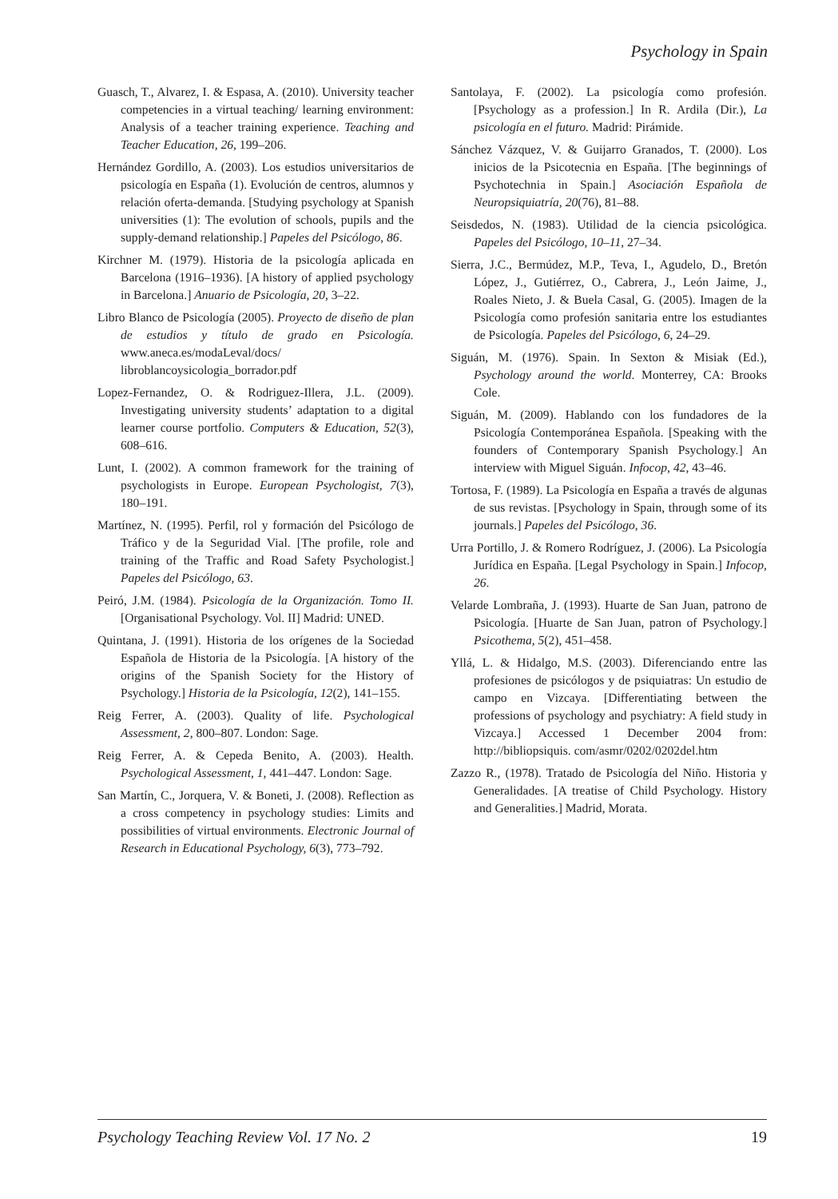Psychology in Spain
Guasch, T., Alvarez, I. & Espasa, A. (2010). University teacher competencies in a virtual teaching/ learning environment: Analysis of a teacher training experience. Teaching and Teacher Education, 26, 199–206.
Hernández Gordillo, A. (2003). Los estudios universitarios de psicología en España (1). Evolución de centros, alumnos y relación oferta-demanda. [Studying psychology at Spanish universities (1): The evolution of schools, pupils and the supply-demand relationship.] Papeles del Psicólogo, 86.
Kirchner M. (1979). Historia de la psicología aplicada en Barcelona (1916–1936). [A history of applied psychology in Barcelona.] Anuario de Psicología, 20, 3–22.
Libro Blanco de Psicología (2005). Proyecto de diseño de plan de estudios y título de grado en Psicología. www.aneca.es/modaLeval/docs/ libroblancoysicologia_borrador.pdf
Lopez-Fernandez, O. & Rodriguez-Illera, J.L. (2009). Investigating university students’ adaptation to a digital learner course portfolio. Computers & Education, 52(3), 608–616.
Lunt, I. (2002). A common framework for the training of psychologists in Europe. European Psychologist, 7(3), 180–191.
Martínez, N. (1995). Perfil, rol y formación del Psicólogo de Tráfico y de la Seguridad Vial. [The profile, role and training of the Traffic and Road Safety Psychologist.] Papeles del Psicólogo, 63.
Peiró, J.M. (1984). Psicología de la Organización. Tomo II. [Organisational Psychology. Vol. II] Madrid: UNED.
Quintana, J. (1991). Historia de los orígenes de la Sociedad Española de Historia de la Psicología. [A history of the origins of the Spanish Society for the History of Psychology.] Historia de la Psicología, 12(2), 141–155.
Reig Ferrer, A. (2003). Quality of life. Psychological Assessment, 2, 800–807. London: Sage.
Reig Ferrer, A. & Cepeda Benito, A. (2003). Health. Psychological Assessment, 1, 441–447. London: Sage.
San Martín, C., Jorquera, V. & Boneti, J. (2008). Reflection as a cross competency in psychology studies: Limits and possibilities of virtual environments. Electronic Journal of Research in Educational Psychology, 6(3), 773–792.
Santolaya, F. (2002). La psicología como profesión. [Psychology as a profession.] In R. Ardila (Dir.), La psicología en el futuro. Madrid: Pirámide.
Sánchez Vázquez, V. & Guijarro Granados, T. (2000). Los inicios de la Psicotecnia en España. [The beginnings of Psychotechnia in Spain.] Asociación Española de Neuropsiquiatría, 20(76), 81–88.
Seisdedos, N. (1983). Utilidad de la ciencia psicológica. Papeles del Psicólogo, 10–11, 27–34.
Sierra, J.C., Bermúdez, M.P., Teva, I., Agudelo, D., Bretón López, J., Gutiérrez, O., Cabrera, J., León Jaime, J., Roales Nieto, J. & Buela Casal, G. (2005). Imagen de la Psicología como profesión sanitaria entre los estudiantes de Psicología. Papeles del Psicólogo, 6, 24–29.
Siguán, M. (1976). Spain. In Sexton & Misiak (Ed.), Psychology around the world. Monterrey, CA: Brooks Cole.
Siguán, M. (2009). Hablando con los fundadores de la Psicología Contemporánea Española. [Speaking with the founders of Contemporary Spanish Psychology.] An interview with Miguel Siguán. Infocop, 42, 43–46.
Tortosa, F. (1989). La Psicología en España a través de algunas de sus revistas. [Psychology in Spain, through some of its journals.] Papeles del Psicólogo, 36.
Urra Portillo, J. & Romero Rodríguez, J. (2006). La Psicología Jurídica en España. [Legal Psychology in Spain.] Infocop, 26.
Velarde Lombraña, J. (1993). Huarte de San Juan, patrono de Psicología. [Huarte de San Juan, patron of Psychology.] Psicothema, 5(2), 451–458.
Yllá, L. & Hidalgo, M.S. (2003). Diferenciando entre las profesiones de psicólogos y de psiquiatras: Un estudio de campo en Vizcaya. [Differentiating between the professions of psychology and psychiatry: A field study in Vizcaya.] Accessed 1 December 2004 from: http://bibliopsiquis. com/asmr/0202/0202del.htm
Zazzo R., (1978). Tratado de Psicología del Niño. Historia y Generalidades. [A treatise of Child Psychology. History and Generalities.] Madrid, Morata.
Psychology Teaching Review Vol. 17 No. 2 19